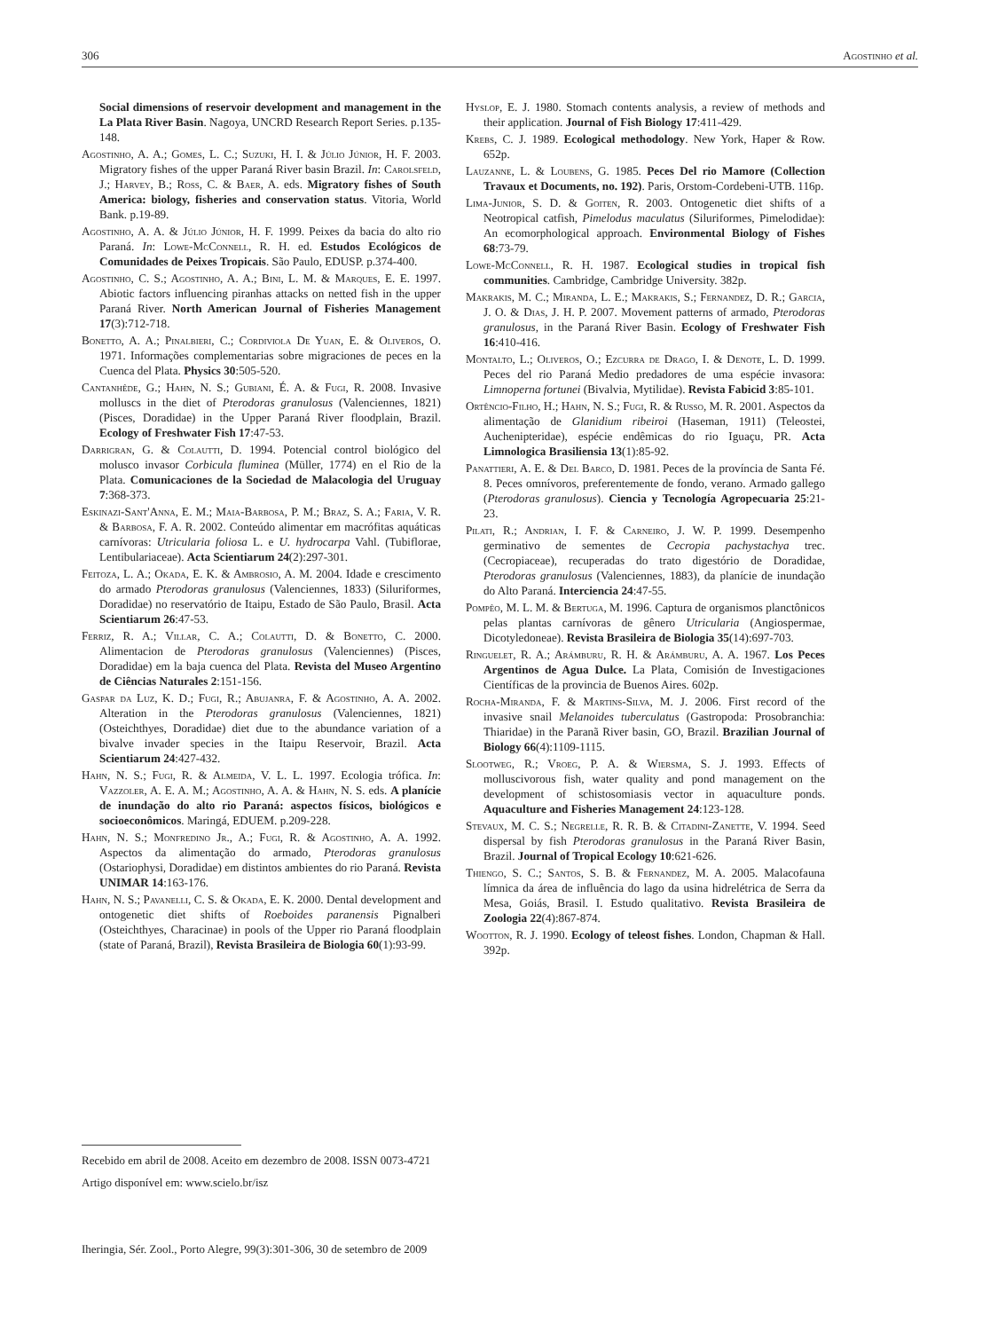306 Agostinho et al.
Social dimensions of reservoir development and management in the La Plata River Basin. Nagoya, UNCRD Research Report Series. p.135-148.
Agostinho, A. A.; Gomes, L. C.; Suzuki, H. I. & Júlio Júnior, H. F. 2003. Migratory fishes of the upper Paraná River basin Brazil. In: Carolsfeld, J.; Harvey, B.; Ross, C. & Baer, A. eds. Migratory fishes of South America: biology, fisheries and conservation status. Vitoria, World Bank. p.19-89.
Agostinho, A. A. & Júlio Júnior, H. F. 1999. Peixes da bacia do alto rio Paraná. In: Lowe-McConnell, R. H. ed. Estudos Ecológicos de Comunidades de Peixes Tropicais. São Paulo, EDUSP. p.374-400.
Agostinho, C. S.; Agostinho, A. A.; Bini, L. M. & Marques, E. E. 1997. Abiotic factors influencing piranhas attacks on netted fish in the upper Paraná River. North American Journal of Fisheries Management 17(3):712-718.
Bonetto, A. A.; Pinalbieri, C.; Cordiviola De Yuan, E. & Oliveros, O. 1971. Informações complementarias sobre migraciones de peces en la Cuenca del Plata. Physics 30:505-520.
Cantanhêde, G.; Hahn, N. S.; Gubiani, É. A. & Fugi, R. 2008. Invasive molluscs in the diet of Pterodoras granulosus (Valenciennes, 1821) (Pisces, Doradidae) in the Upper Paraná River floodplain, Brazil. Ecology of Freshwater Fish 17:47-53.
Darrigran, G. & Colautti, D. 1994. Potencial control biológico del molusco invasor Corbicula fluminea (Müller, 1774) en el Rio de la Plata. Comunicaciones de la Sociedad de Malacologia del Uruguay 7:368-373.
Eskinazi-Sant'Anna, E. M.; Maia-Barbosa, P. M.; Braz, S. A.; Faria, V. R. & Barbosa, F. A. R. 2002. Conteúdo alimentar em macrófitas aquáticas carnívoras: Utricularia foliosa L. e U. hydrocarpa Vahl. (Tubiflorae, Lentibulariaceae). Acta Scientiarum 24(2):297-301.
Feitoza, L. A.; Okada, E. K. & Ambrosio, A. M. 2004. Idade e crescimento do armado Pterodoras granulosus (Valenciennes, 1833) (Siluriformes, Doradidae) no reservatório de Itaipu, Estado de São Paulo, Brasil. Acta Scientiarum 26:47-53.
Ferriz, R. A.; Villar, C. A.; Colautti, D. & Bonetto, C. 2000. Alimentacion de Pterodoras granulosus (Valenciennes) (Pisces, Doradidae) em la baja cuenca del Plata. Revista del Museo Argentino de Ciências Naturales 2:151-156.
Gaspar da Luz, K. D.; Fugi, R.; Abujanra, F. & Agostinho, A. A. 2002. Alteration in the Pterodoras granulosus (Valenciennes, 1821) (Osteichthyes, Doradidae) diet due to the abundance variation of a bivalve invader species in the Itaipu Reservoir, Brazil. Acta Scientiarum 24:427-432.
Hahn, N. S.; Fugi, R. & Almeida, V. L. L. 1997. Ecologia trófica. In: Vazzoler, A. E. A. M.; Agostinho, A. A. & Hahn, N. S. eds. A planície de inundação do alto rio Paraná: aspectos físicos, biológicos e socioeconômicos. Maringá, EDUEM. p.209-228.
Hahn, N. S.; Monfredino Jr., A.; Fugi, R. & Agostinho, A. A. 1992. Aspectos da alimentação do armado, Pterodoras granulosus (Ostariophysi, Doradidae) em distintos ambientes do rio Paraná. Revista UNIMAR 14:163-176.
Hahn, N. S.; Pavanelli, C. S. & Okada, E. K. 2000. Dental development and ontogenetic diet shifts of Roeboides paranensis Pignalberi (Osteichthyes, Characinae) in pools of the Upper rio Paraná floodplain (state of Paraná, Brazil), Revista Brasileira de Biologia 60(1):93-99.
Hyslop, E. J. 1980. Stomach contents analysis, a review of methods and their application. Journal of Fish Biology 17:411-429.
Krebs, C. J. 1989. Ecological methodology. New York, Haper & Row. 652p.
Lauzanne, L. & Loubens, G. 1985. Peces Del rio Mamore (Collection Travaux et Documents, no. 192). Paris, Orstom-Cordebeni-UTB. 116p.
Lima-Junior, S. D. & Goiten, R. 2003. Ontogenetic diet shifts of a Neotropical catfish, Pimelodus maculatus (Siluriformes, Pimelodidae): An ecomorphological approach. Environmental Biology of Fishes 68:73-79.
Lowe-McConnell, R. H. 1987. Ecological studies in tropical fish communities. Cambridge, Cambridge University. 382p.
Makrakis, M. C.; Miranda, L. E.; Makrakis, S.; Fernandez, D. R.; Garcia, J. O. & Dias, J. H. P. 2007. Movement patterns of armado, Pterodoras granulosus, in the Paraná River Basin. Ecology of Freshwater Fish 16:410-416.
Montalto, L.; Oliveros, O.; Ezcurra de Drago, I. & Denote, L. D. 1999. Peces del rio Paraná Medio predadores de uma espécie invasora: Limnoperna fortunei (Bivalvia, Mytilidae). Revista Fabicid 3:85-101.
Ortêncio-Filho, H.; Hahn, N. S.; Fugi, R. & Russo, M. R. 2001. Aspectos da alimentação de Glanidium ribeiroi (Haseman, 1911) (Teleostei, Auchenipteridae), espécie endêmicas do rio Iguaçu, PR. Acta Limnologica Brasiliensia 13(1):85-92.
Panattieri, A. E. & Del Barco, D. 1981. Peces de la província de Santa Fé. 8. Peces omnívoros, preferentemente de fondo, verano. Armado gallego (Pterodoras granulosus). Ciencia y Tecnología Agropecuaria 25:21-23.
Pilati, R.; Andrian, I. F. & Carneiro, J. W. P. 1999. Desempenho germinativo de sementes de Cecropia pachystachya trec. (Cecropiaceae), recuperadas do trato digestório de Doradidae, Pterodoras granulosus (Valenciennes, 1883), da planície de inundação do Alto Paraná. Interciencia 24:47-55.
Pompêo, M. L. M. & Bertuga, M. 1996. Captura de organismos planctônicos pelas plantas carnívoras de gênero Utricularia (Angiospermae, Dicotyledoneae). Revista Brasileira de Biologia 35(14):697-703.
Ringuelet, R. A.; Arámburu, R. H. & Arámburu, A. A. 1967. Los Peces Argentinos de Agua Dulce. La Plata, Comisión de Investigaciones Científicas de la provincia de Buenos Aires. 602p.
Rocha-Miranda, F. & Martins-Silva, M. J. 2006. First record of the invasive snail Melanoides tuberculatus (Gastropoda: Prosobranchia: Thiaridae) in the Paranã River basin, GO, Brazil. Brazilian Journal of Biology 66(4):1109-1115.
Slootweg, R.; Vroeg, P. A. & Wiersma, S. J. 1993. Effects of molluscivorous fish, water quality and pond management on the development of schistosomiasis vector in aquaculture ponds. Aquaculture and Fisheries Management 24:123-128.
Stevaux, M. C. S.; Negrelle, R. R. B. & Citadini-Zanette, V. 1994. Seed dispersal by fish Pterodoras granulosus in the Paraná River Basin, Brazil. Journal of Tropical Ecology 10:621-626.
Thiengo, S. C.; Santos, S. B. & Fernandez, M. A. 2005. Malacofauna límnica da área de influência do lago da usina hidrelétrica de Serra da Mesa, Goiás, Brasil. I. Estudo qualitativo. Revista Brasileira de Zoologia 22(4):867-874.
Wootton, R. J. 1990. Ecology of teleost fishes. London, Chapman & Hall. 392p.
Recebido em abril de 2008. Aceito em dezembro de 2008. ISSN 0073-4721
Artigo disponível em: www.scielo.br/isz
Iheringia, Sér. Zool., Porto Alegre, 99(3):301-306, 30 de setembro de 2009